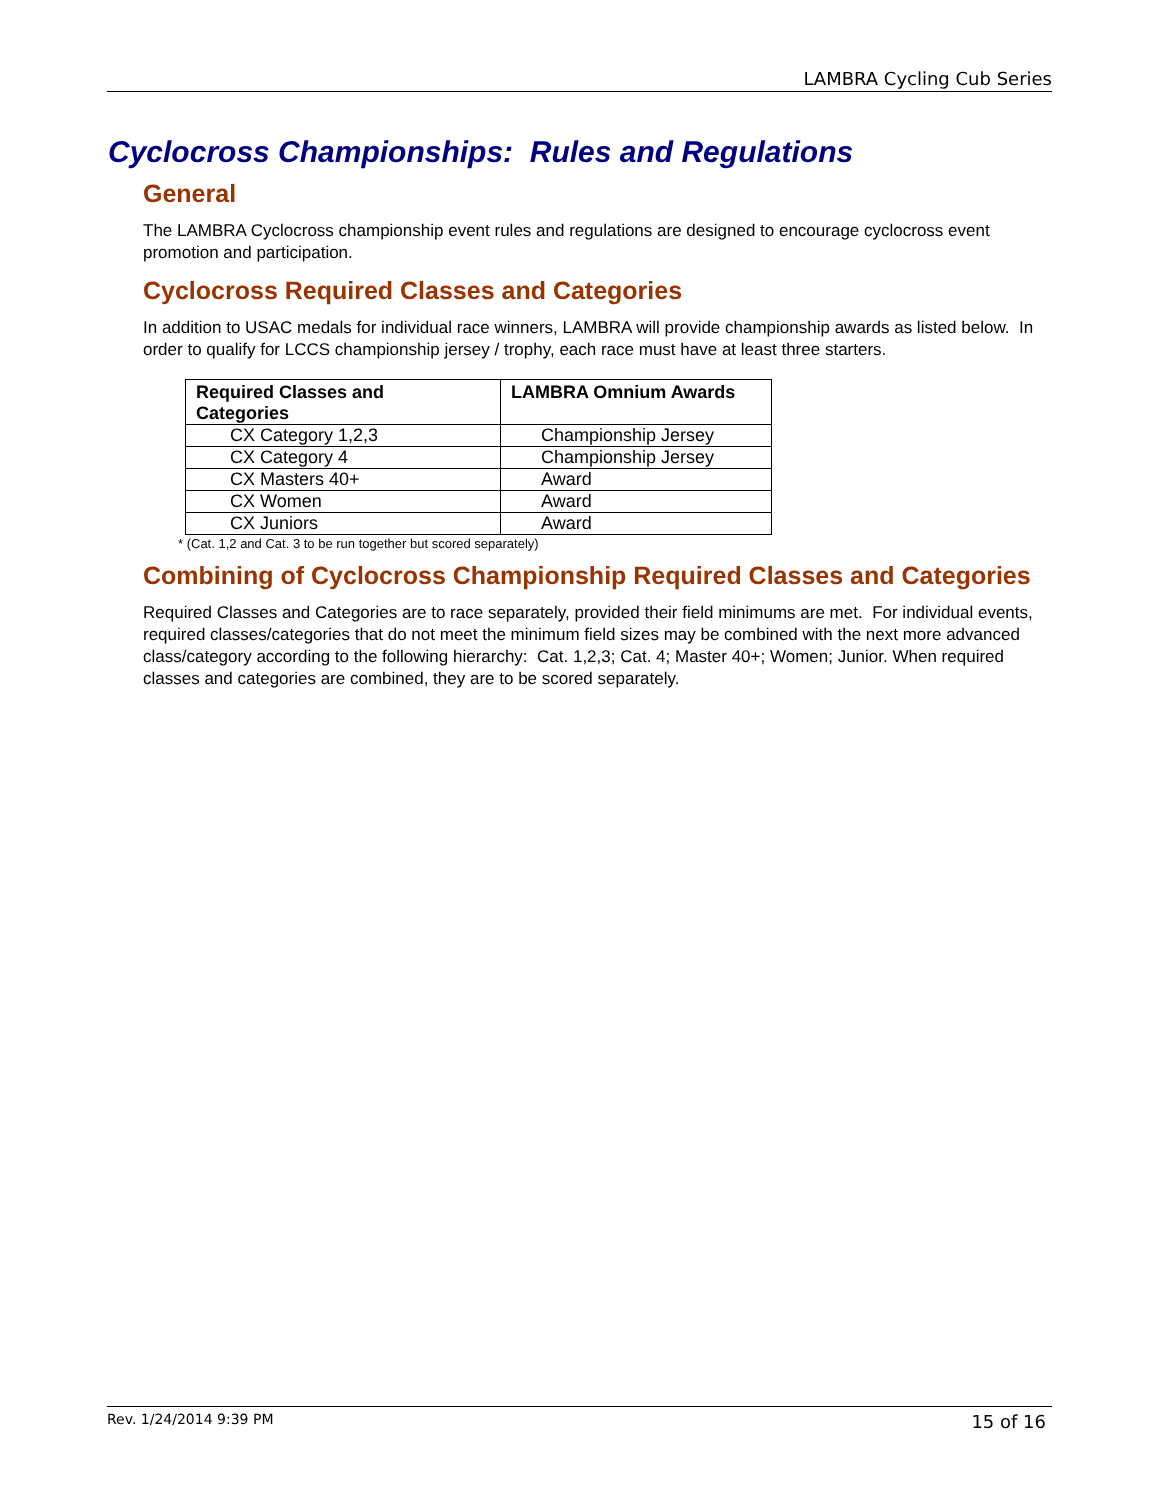LAMBRA Cycling Cub Series
Cyclocross Championships: Rules and Regulations
General
The LAMBRA Cyclocross championship event rules and regulations are designed to encourage cyclocross event promotion and participation.
Cyclocross Required Classes and Categories
In addition to USAC medals for individual race winners, LAMBRA will provide championship awards as listed below. In order to qualify for LCCS championship jersey / trophy, each race must have at least three starters.
| Required Classes and Categories | LAMBRA Omnium Awards |
| --- | --- |
| CX Category 1,2,3 | Championship Jersey |
| CX Category 4 | Championship Jersey |
| CX Masters 40+ | Award |
| CX Women | Award |
| CX Juniors | Award |
* (Cat. 1,2 and Cat. 3 to be run together but scored separately)
Combining of Cyclocross Championship Required Classes and Categories
Required Classes and Categories are to race separately, provided their field minimums are met. For individual events, required classes/categories that do not meet the minimum field sizes may be combined with the next more advanced class/category according to the following hierarchy: Cat. 1,2,3; Cat. 4; Master 40+; Women; Junior. When required classes and categories are combined, they are to be scored separately.
Rev. 1/24/2014 9:39 PM 15 of 16